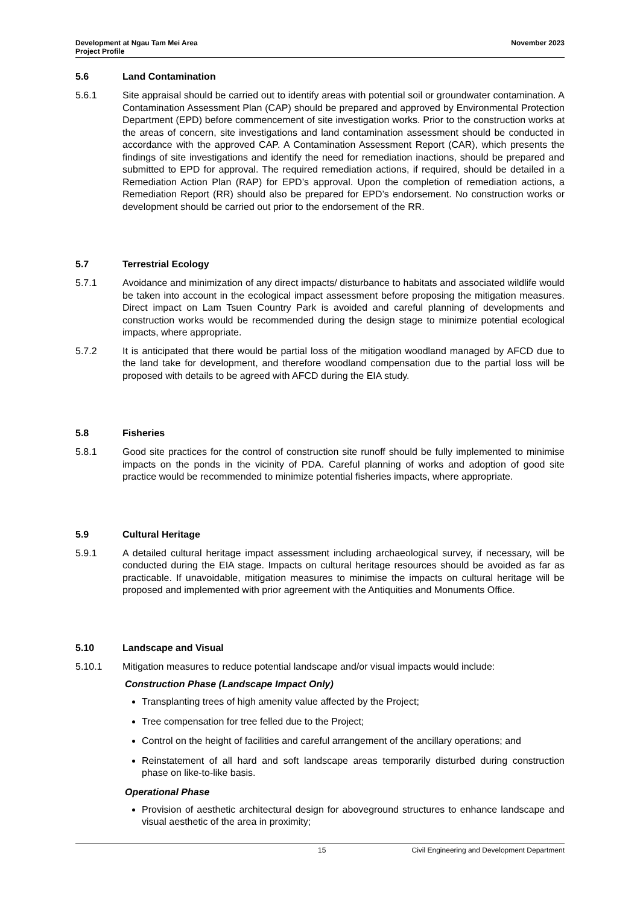Development at Ngau Tam Mei Area
Project Profile
November 2023
5.6 Land Contamination
5.6.1 Site appraisal should be carried out to identify areas with potential soil or groundwater contamination. A Contamination Assessment Plan (CAP) should be prepared and approved by Environmental Protection Department (EPD) before commencement of site investigation works. Prior to the construction works at the areas of concern, site investigations and land contamination assessment should be conducted in accordance with the approved CAP. A Contamination Assessment Report (CAR), which presents the findings of site investigations and identify the need for remediation inactions, should be prepared and submitted to EPD for approval. The required remediation actions, if required, should be detailed in a Remediation Action Plan (RAP) for EPD’s approval. Upon the completion of remediation actions, a Remediation Report (RR) should also be prepared for EPD’s endorsement. No construction works or development should be carried out prior to the endorsement of the RR.
5.7 Terrestrial Ecology
5.7.1 Avoidance and minimization of any direct impacts/ disturbance to habitats and associated wildlife would be taken into account in the ecological impact assessment before proposing the mitigation measures. Direct impact on Lam Tsuen Country Park is avoided and careful planning of developments and construction works would be recommended during the design stage to minimize potential ecological impacts, where appropriate.
5.7.2 It is anticipated that there would be partial loss of the mitigation woodland managed by AFCD due to the land take for development, and therefore woodland compensation due to the partial loss will be proposed with details to be agreed with AFCD during the EIA study.
5.8 Fisheries
5.8.1 Good site practices for the control of construction site runoff should be fully implemented to minimise impacts on the ponds in the vicinity of PDA. Careful planning of works and adoption of good site practice would be recommended to minimize potential fisheries impacts, where appropriate.
5.9 Cultural Heritage
5.9.1 A detailed cultural heritage impact assessment including archaeological survey, if necessary, will be conducted during the EIA stage. Impacts on cultural heritage resources should be avoided as far as practicable. If unavoidable, mitigation measures to minimise the impacts on cultural heritage will be proposed and implemented with prior agreement with the Antiquities and Monuments Office.
5.10 Landscape and Visual
5.10.1 Mitigation measures to reduce potential landscape and/or visual impacts would include:
Construction Phase (Landscape Impact Only)
Transplanting trees of high amenity value affected by the Project;
Tree compensation for tree felled due to the Project;
Control on the height of facilities and careful arrangement of the ancillary operations; and
Reinstatement of all hard and soft landscape areas temporarily disturbed during construction phase on like-to-like basis.
Operational Phase
Provision of aesthetic architectural design for aboveground structures to enhance landscape and visual aesthetic of the area in proximity;
15 Civil Engineering and Development Department